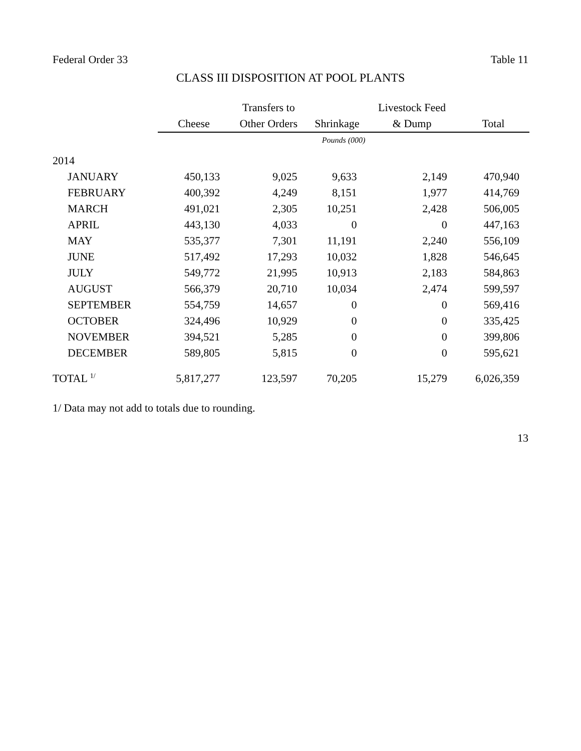Federal Order 33 Table 11
CLASS III DISPOSITION AT POOL PLANTS
| | | Transfers to | | Livestock Feed | |
| --- | --- | --- | --- | --- | --- |
| | Cheese | Other Orders | Shrinkage | & Dump | Total |
| | Pounds (000) | | | | |
| 2014 | | | | | |
| JANUARY | 450,133 | 9,025 | 9,633 | 2,149 | 470,940 |
| FEBRUARY | 400,392 | 4,249 | 8,151 | 1,977 | 414,769 |
| MARCH | 491,021 | 2,305 | 10,251 | 2,428 | 506,005 |
| APRIL | 443,130 | 4,033 | 0 | 0 | 447,163 |
| MAY | 535,377 | 7,301 | 11,191 | 2,240 | 556,109 |
| JUNE | 517,492 | 17,293 | 10,032 | 1,828 | 546,645 |
| JULY | 549,772 | 21,995 | 10,913 | 2,183 | 584,863 |
| AUGUST | 566,379 | 20,710 | 10,034 | 2,474 | 599,597 |
| SEPTEMBER | 554,759 | 14,657 | 0 | 0 | 569,416 |
| OCTOBER | 324,496 | 10,929 | 0 | 0 | 335,425 |
| NOVEMBER | 394,521 | 5,285 | 0 | 0 | 399,806 |
| DECEMBER | 589,805 | 5,815 | 0 | 0 | 595,621 |
| TOTAL <sup>1/</sup> | 5,817,277 | 123,597 | 70,205 | 15,279 | 6,026,359 |
1/ Data may not add to totals due to rounding.
13